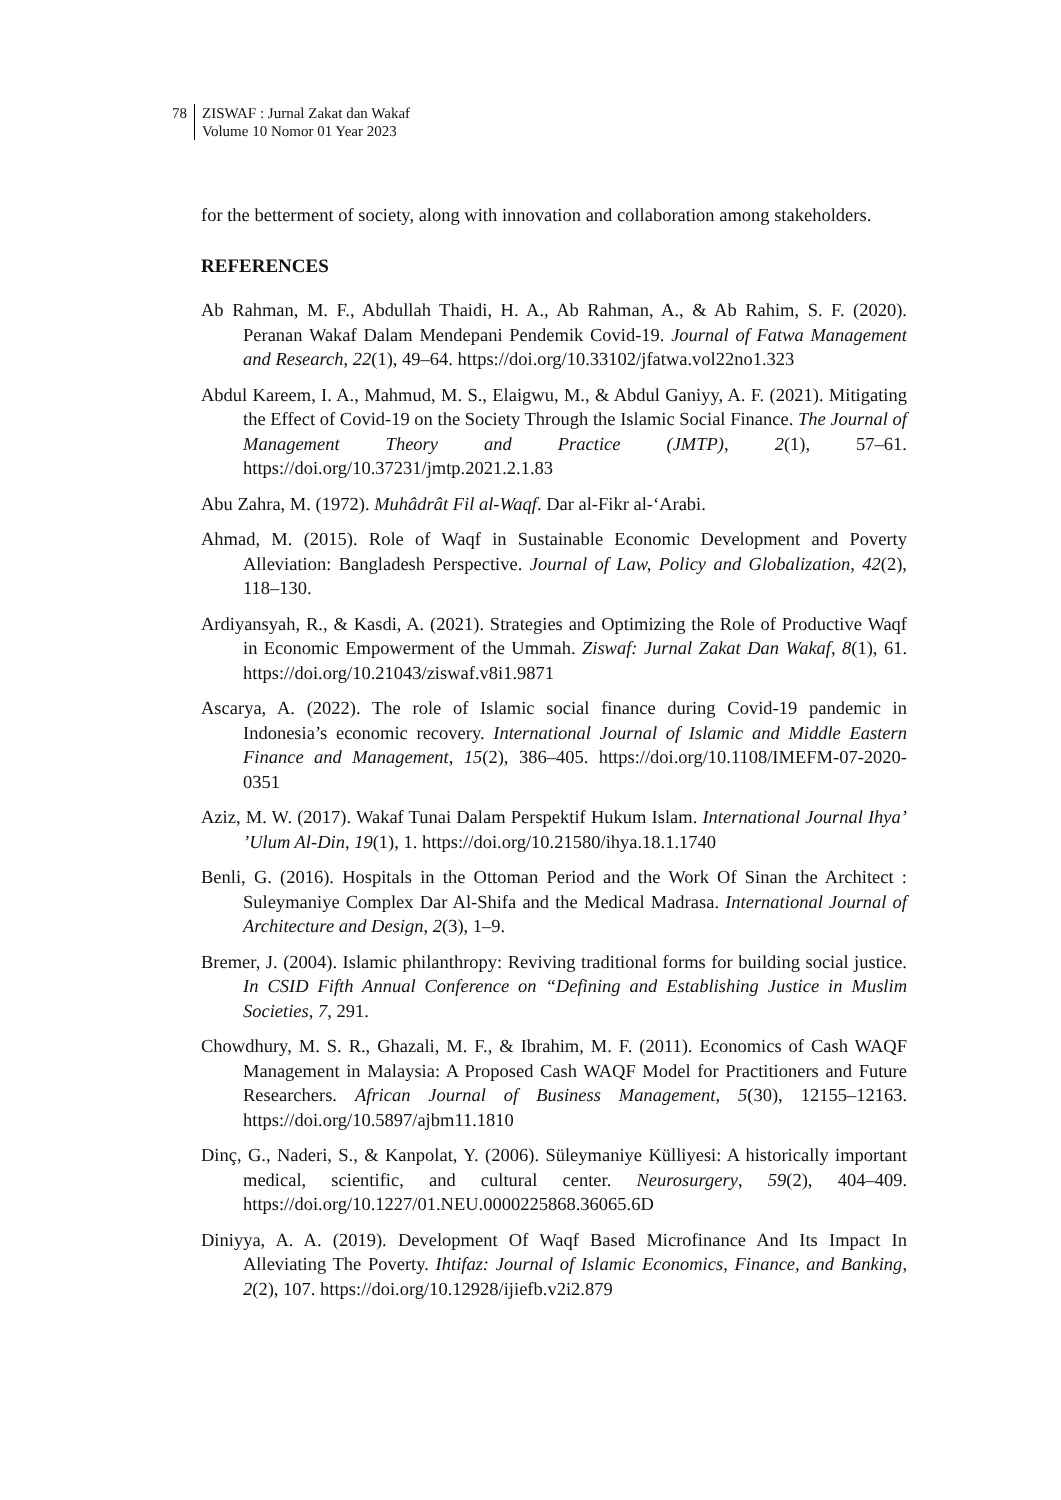78 ZISWAF : Jurnal Zakat dan Wakaf
Volume 10 Nomor 01 Year 2023
for the betterment of society, along with innovation and collaboration among stakeholders.
REFERENCES
Ab Rahman, M. F., Abdullah Thaidi, H. A., Ab Rahman, A., & Ab Rahim, S. F. (2020). Peranan Wakaf Dalam Mendepani Pendemik Covid-19. Journal of Fatwa Management and Research, 22(1), 49–64. https://doi.org/10.33102/jfatwa.vol22no1.323
Abdul Kareem, I. A., Mahmud, M. S., Elaigwu, M., & Abdul Ganiyy, A. F. (2021). Mitigating the Effect of Covid-19 on the Society Through the Islamic Social Finance. The Journal of Management Theory and Practice (JMTP), 2(1), 57–61. https://doi.org/10.37231/jmtp.2021.2.1.83
Abu Zahra, M. (1972). Muhâdrât Fil al-Waqf. Dar al-Fikr al-‘Arabi.
Ahmad, M. (2015). Role of Waqf in Sustainable Economic Development and Poverty Alleviation: Bangladesh Perspective. Journal of Law, Policy and Globalization, 42(2), 118–130.
Ardiyansyah, R., & Kasdi, A. (2021). Strategies and Optimizing the Role of Productive Waqf in Economic Empowerment of the Ummah. Ziswaf: Jurnal Zakat Dan Wakaf, 8(1), 61. https://doi.org/10.21043/ziswaf.v8i1.9871
Ascarya, A. (2022). The role of Islamic social finance during Covid-19 pandemic in Indonesia’s economic recovery. International Journal of Islamic and Middle Eastern Finance and Management, 15(2), 386–405. https://doi.org/10.1108/IMEFM-07-2020-0351
Aziz, M. W. (2017). Wakaf Tunai Dalam Perspektif Hukum Islam. International Journal Ihya’ ’Ulum Al-Din, 19(1), 1. https://doi.org/10.21580/ihya.18.1.1740
Benli, G. (2016). Hospitals in the Ottoman Period and the Work Of Sinan the Architect : Suleymaniye Complex Dar Al-Shifa and the Medical Madrasa. International Journal of Architecture and Design, 2(3), 1–9.
Bremer, J. (2004). Islamic philanthropy: Reviving traditional forms for building social justice. In CSID Fifth Annual Conference on “Defining and Establishing Justice in Muslim Societies, 7, 291.
Chowdhury, M. S. R., Ghazali, M. F., & Ibrahim, M. F. (2011). Economics of Cash WAQF Management in Malaysia: A Proposed Cash WAQF Model for Practitioners and Future Researchers. African Journal of Business Management, 5(30), 12155–12163. https://doi.org/10.5897/ajbm11.1810
Dinç, G., Naderi, S., & Kanpolat, Y. (2006). Süleymaniye Külliyesi: A historically important medical, scientific, and cultural center. Neurosurgery, 59(2), 404–409. https://doi.org/10.1227/01.NEU.0000225868.36065.6D
Diniyya, A. A. (2019). Development Of Waqf Based Microfinance And Its Impact In Alleviating The Poverty. Ihtifaz: Journal of Islamic Economics, Finance, and Banking, 2(2), 107. https://doi.org/10.12928/ijiefb.v2i2.879